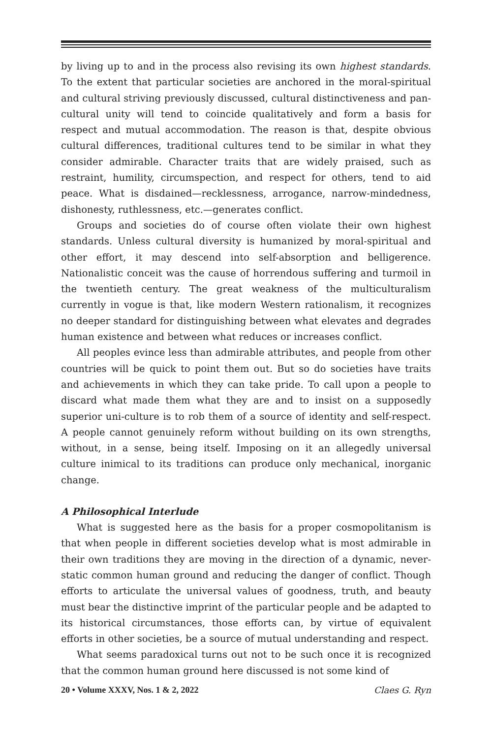by living up to and in the process also revising its own highest standards. To the extent that particular societies are anchored in the moral-spiritual and cultural striving previously discussed, cultural distinctiveness and pan-cultural unity will tend to coincide qualitatively and form a basis for respect and mutual accommodation. The reason is that, despite obvious cultural differences, traditional cultures tend to be similar in what they consider admirable. Character traits that are widely praised, such as restraint, humility, circumspection, and respect for others, tend to aid peace. What is disdained—recklessness, arrogance, narrow-mindedness, dishonesty, ruthlessness, etc.—generates conflict.
Groups and societies do of course often violate their own highest standards. Unless cultural diversity is humanized by moral-spiritual and other effort, it may descend into self-absorption and belligerence. Nationalistic conceit was the cause of horrendous suffering and turmoil in the twentieth century. The great weakness of the multiculturalism currently in vogue is that, like modern Western rationalism, it recognizes no deeper standard for distinguishing between what elevates and degrades human existence and between what reduces or increases conflict.
All peoples evince less than admirable attributes, and people from other countries will be quick to point them out. But so do societies have traits and achievements in which they can take pride. To call upon a people to discard what made them what they are and to insist on a supposedly superior uni-culture is to rob them of a source of identity and self-respect. A people cannot genuinely reform without building on its own strengths, without, in a sense, being itself. Imposing on it an allegedly universal culture inimical to its traditions can produce only mechanical, inorganic change.
A Philosophical Interlude
What is suggested here as the basis for a proper cosmopolitanism is that when people in different societies develop what is most admirable in their own traditions they are moving in the direction of a dynamic, never-static common human ground and reducing the danger of conflict. Though efforts to articulate the universal values of goodness, truth, and beauty must bear the distinctive imprint of the particular people and be adapted to its historical circumstances, those efforts can, by virtue of equivalent efforts in other societies, be a source of mutual understanding and respect.
What seems paradoxical turns out not to be such once it is recognized that the common human ground here discussed is not some kind of
20 • Volume XXXV, Nos. 1 & 2, 2022 Claes G. Ryn